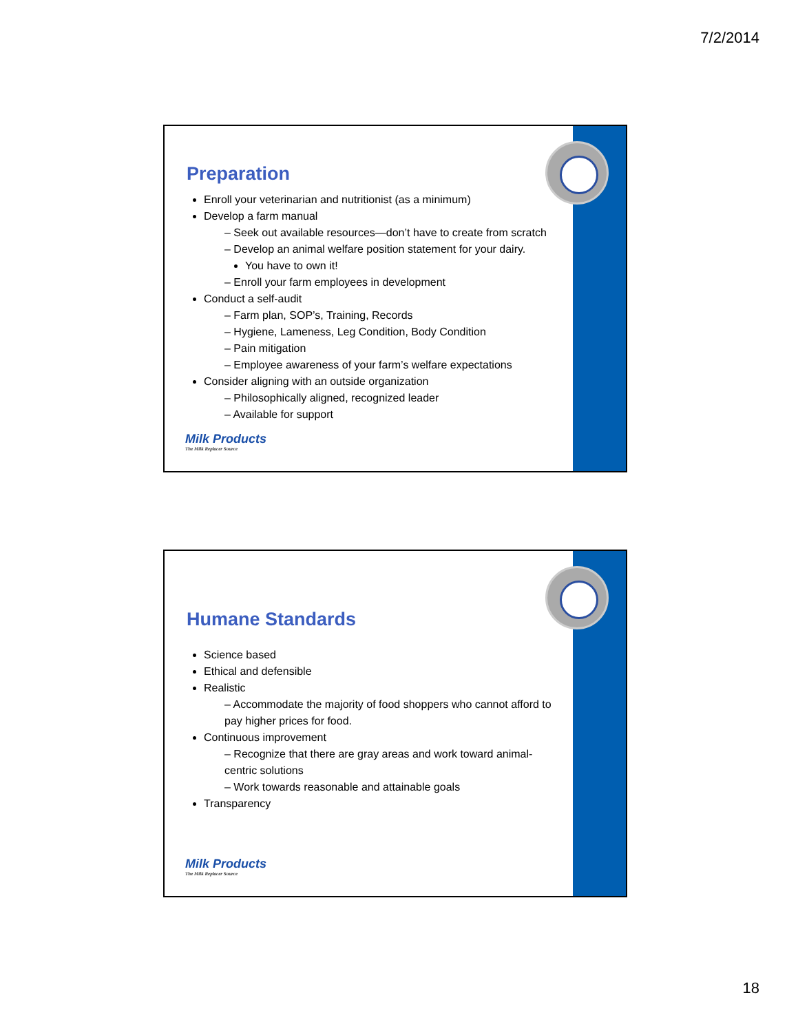7/2/2014
Preparation
Enroll your veterinarian and nutritionist (as a minimum)
Develop a farm manual
– Seek out available resources—don’t have to create from scratch
– Develop an animal welfare position statement for your dairy.
You have to own it!
– Enroll your farm employees in development
Conduct a self-audit
– Farm plan, SOP’s, Training, Records
– Hygiene, Lameness, Leg Condition, Body Condition
– Pain mitigation
– Employee awareness of your farm’s welfare expectations
Consider aligning with an outside organization
– Philosophically aligned, recognized leader
– Available for support
Milk Products
The Milk Replacer Source
Humane Standards
Science based
Ethical and defensible
Realistic
– Accommodate the majority of food shoppers who cannot afford to pay higher prices for food.
Continuous improvement
– Recognize that there are gray areas and work toward animal-centric solutions
– Work towards reasonable and attainable goals
Transparency
Milk Products
The Milk Replacer Source
18